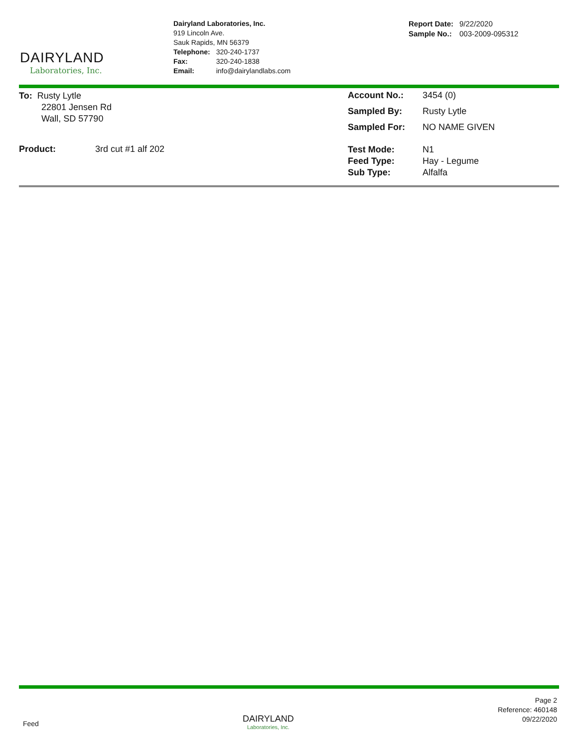DAIRYLAND
Laboratories, Inc.
Dairyland Laboratories, Inc.
919 Lincoln Ave.
Sauk Rapids, MN 56379
| Telephone: | 320-240-1737 |
| Fax: | 320-240-1838 |
| Email: | info@dairylandlabs.com |
| Report Date: | 9/22/2020 |
| Sample No.: | 003-2009-095312 |
To: Rusty Lytle
22801 Jensen Rd
Wall, SD 57790
| Account No.: | 3454 (0) |
| Sampled By: | Rusty Lytle |
| Sampled For: | NO NAME GIVEN |
Product: 3rd cut #1 alf 202
| Test Mode: | N1 |
| Feed Type: | Hay - Legume |
| Sub Type: | Alfalfa |
Feed
DAIRYLAND
Laboratories, Inc.
Page 2
Reference: 460148
09/22/2020